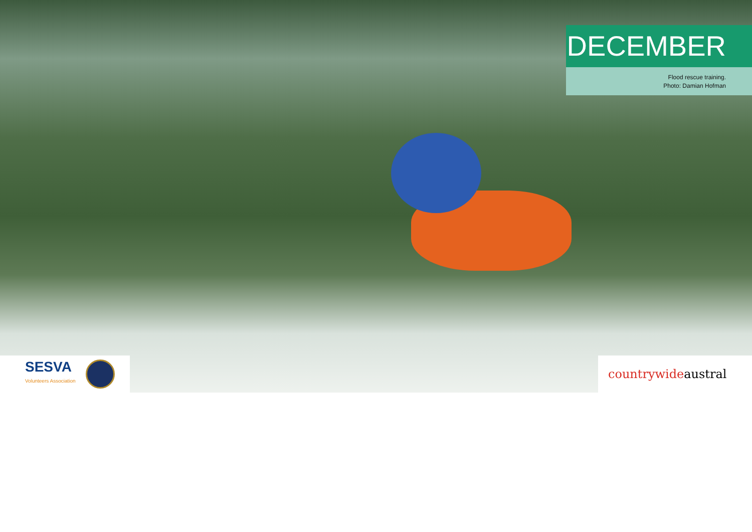DECEMBER
Flood rescue training.
Photo: Damian Hofman
SESVA
Volunteers Association
countrywide austral